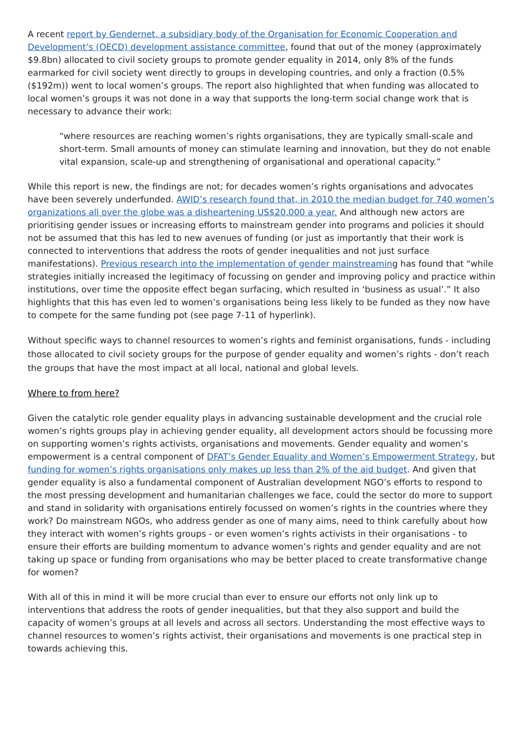A recent report by Gendernet, a subsidiary body of the Organisation for Economic Cooperation and Development’s (OECD) development assistance committee, found that out of the money (approximately $9.8bn) allocated to civil society groups to promote gender equality in 2014, only 8% of the funds earmarked for civil society went directly to groups in developing countries, and only a fraction (0.5% ($192m)) went to local women’s groups. The report also highlighted that when funding was allocated to local women’s groups it was not done in a way that supports the long-term social change work that is necessary to advance their work:
“where resources are reaching women’s rights organisations, they are typically small-scale and short-term. Small amounts of money can stimulate learning and innovation, but they do not enable vital expansion, scale-up and strengthening of organisational and operational capacity.”
While this report is new, the findings are not; for decades women’s rights organisations and advocates have been severely underfunded. AWID’s research found that, in 2010 the median budget for 740 women’s organizations all over the globe was a disheartening US$20,000 a year. And although new actors are prioritising gender issues or increasing efforts to mainstream gender into programs and policies it should not be assumed that this has led to new avenues of funding (or just as importantly that their work is connected to interventions that address the roots of gender inequalities and not just surface manifestations). Previous research into the implementation of gender mainstreaming has found that “while strategies initially increased the legitimacy of focussing on gender and improving policy and practice within institutions, over time the opposite effect began surfacing, which resulted in ‘business as usual’.” It also highlights that this has even led to women’s organisations being less likely to be funded as they now have to compete for the same funding pot (see page 7-11 of hyperlink).
Without specific ways to channel resources to women’s rights and feminist organisations, funds - including those allocated to civil society groups for the purpose of gender equality and women’s rights - don’t reach the groups that have the most impact at all local, national and global levels.
Where to from here?
Given the catalytic role gender equality plays in advancing sustainable development and the crucial role women’s rights groups play in achieving gender equality, all development actors should be focussing more on supporting women’s rights activists, organisations and movements. Gender equality and women’s empowerment is a central component of DFAT’s Gender Equality and Women’s Empowerment Strategy, but funding for women’s rights organisations only makes up less than 2% of the aid budget. And given that gender equality is also a fundamental component of Australian development NGO’s efforts to respond to the most pressing development and humanitarian challenges we face, could the sector do more to support and stand in solidarity with organisations entirely focussed on women’s rights in the countries where they work? Do mainstream NGOs, who address gender as one of many aims, need to think carefully about how they interact with women’s rights groups - or even women’s rights activists in their organisations - to ensure their efforts are building momentum to advance women’s rights and gender equality and are not taking up space or funding from organisations who may be better placed to create transformative change for women?
With all of this in mind it will be more crucial than ever to ensure our efforts not only link up to interventions that address the roots of gender inequalities, but that they also support and build the capacity of women’s groups at all levels and across all sectors. Understanding the most effective ways to channel resources to women’s rights activist, their organisations and movements is one practical step in towards achieving this.